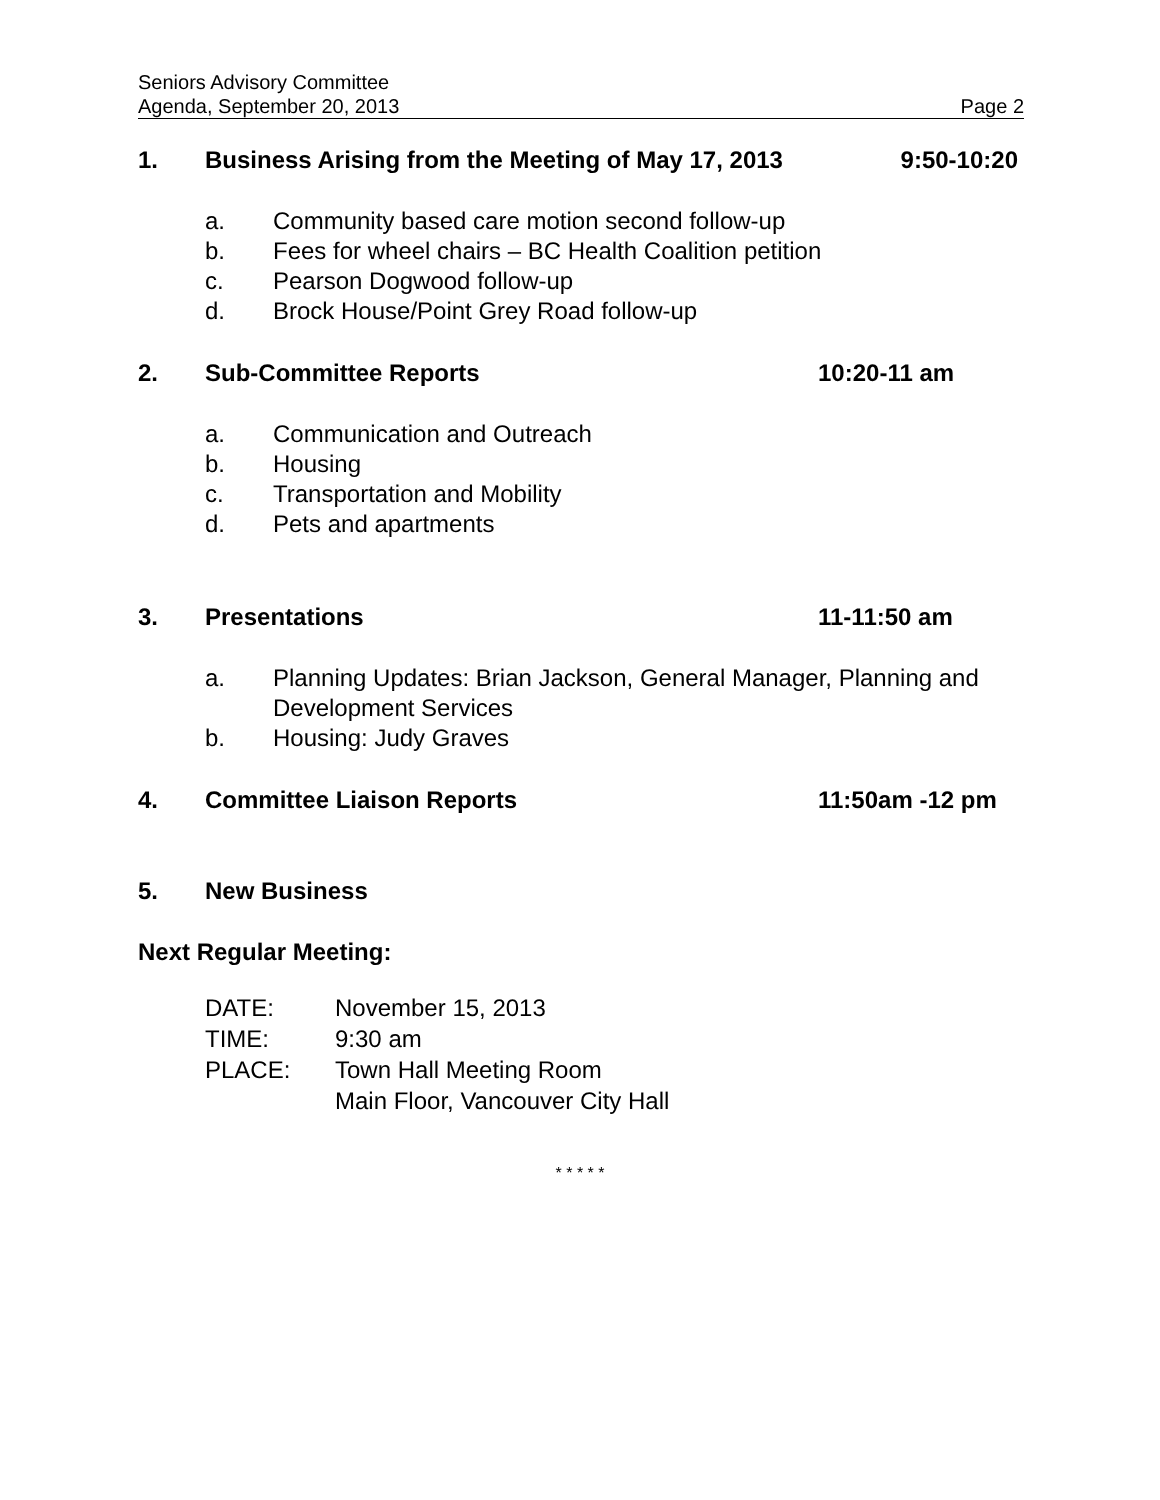Seniors Advisory Committee
Agenda, September 20, 2013 Page 2
1. Business Arising from the Meeting of May 17, 2013 9:50-10:20
a. Community based care motion second follow-up
b. Fees for wheel chairs – BC Health Coalition petition
c. Pearson Dogwood follow-up
d. Brock House/Point Grey Road follow-up
2. Sub-Committee Reports 10:20-11 am
a. Communication and Outreach
b. Housing
c. Transportation and Mobility
d. Pets and apartments
3. Presentations 11-11:50 am
a. Planning Updates: Brian Jackson, General Manager, Planning and Development Services
b. Housing: Judy Graves
4. Committee Liaison Reports 11:50am -12 pm
5. New Business
Next Regular Meeting:
DATE: November 15, 2013
TIME: 9:30 am
PLACE: Town Hall Meeting Room
Main Floor, Vancouver City Hall
* * * * *